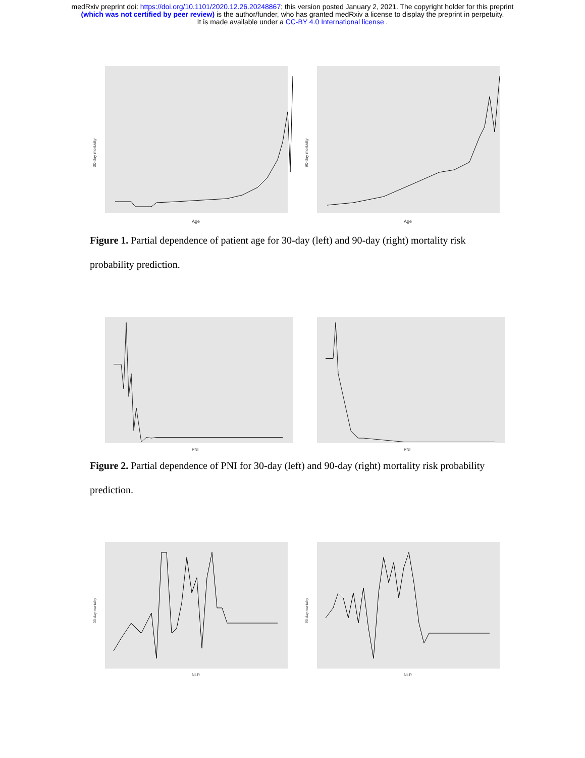medRxiv preprint doi: https://doi.org/10.1101/2020.12.26.20248867; this version posted January 2, 2021. The copyright holder for this preprint
(which was not certified by peer review) is the author/funder, who has granted medRxiv a license to display the preprint in perpetuity.
It is made available under a CC-BY 4.0 International license .
Age
30-day mortality
Age
90-day mortality
Figure 1. Partial dependence of patient age for 30-day (left) and 90-day (right) mortality risk probability prediction.
PNI
PNI
Figure 2. Partial dependence of PNI for 30-day (left) and 90-day (right) mortality risk probability prediction.
NLR
30-day mortality
NLR
90-day mortality